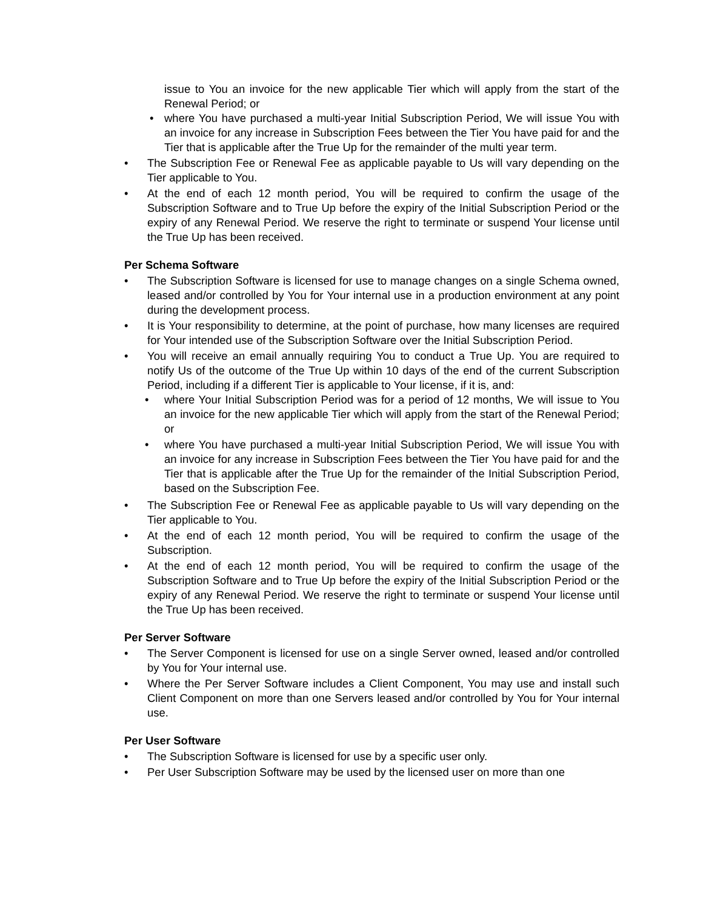issue to You an invoice for the new applicable Tier which will apply from the start of the Renewal Period; or
• where You have purchased a multi-year Initial Subscription Period, We will issue You with an invoice for any increase in Subscription Fees between the Tier You have paid for and the Tier that is applicable after the True Up for the remainder of the multi year term.
• The Subscription Fee or Renewal Fee as applicable payable to Us will vary depending on the Tier applicable to You.
• At the end of each 12 month period, You will be required to confirm the usage of the Subscription Software and to True Up before the expiry of the Initial Subscription Period or the expiry of any Renewal Period. We reserve the right to terminate or suspend Your license until the True Up has been received.
Per Schema Software
• The Subscription Software is licensed for use to manage changes on a single Schema owned, leased and/or controlled by You for Your internal use in a production environment at any point during the development process.
• It is Your responsibility to determine, at the point of purchase, how many licenses are required for Your intended use of the Subscription Software over the Initial Subscription Period.
• You will receive an email annually requiring You to conduct a True Up. You are required to notify Us of the outcome of the True Up within 10 days of the end of the current Subscription Period, including if a different Tier is applicable to Your license, if it is, and:
• where Your Initial Subscription Period was for a period of 12 months, We will issue to You an invoice for the new applicable Tier which will apply from the start of the Renewal Period; or
• where You have purchased a multi-year Initial Subscription Period, We will issue You with an invoice for any increase in Subscription Fees between the Tier You have paid for and the Tier that is applicable after the True Up for the remainder of the Initial Subscription Period, based on the Subscription Fee.
• The Subscription Fee or Renewal Fee as applicable payable to Us will vary depending on the Tier applicable to You.
• At the end of each 12 month period, You will be required to confirm the usage of the Subscription.
• At the end of each 12 month period, You will be required to confirm the usage of the Subscription Software and to True Up before the expiry of the Initial Subscription Period or the expiry of any Renewal Period. We reserve the right to terminate or suspend Your license until the True Up has been received.
Per Server Software
• The Server Component is licensed for use on a single Server owned, leased and/or controlled by You for Your internal use.
• Where the Per Server Software includes a Client Component, You may use and install such Client Component on more than one Servers leased and/or controlled by You for Your internal use.
Per User Software
• The Subscription Software is licensed for use by a specific user only.
• Per User Subscription Software may be used by the licensed user on more than one